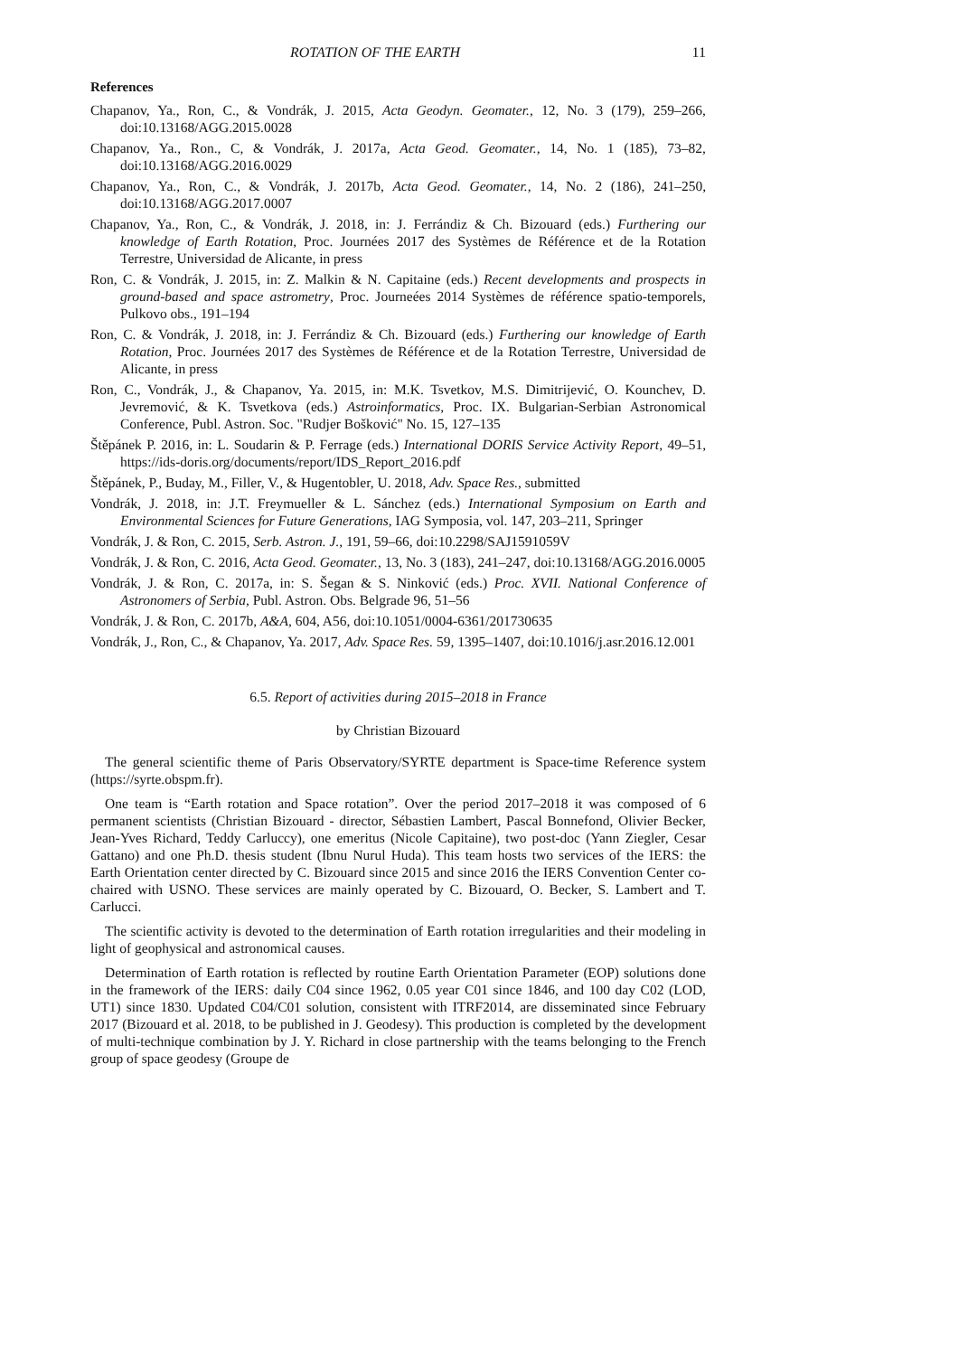ROTATION OF THE EARTH 11
References
Chapanov, Ya., Ron, C., & Vondrák, J. 2015, Acta Geodyn. Geomater., 12, No. 3 (179), 259–266, doi:10.13168/AGG.2015.0028
Chapanov, Ya., Ron., C, & Vondrák, J. 2017a, Acta Geod. Geomater., 14, No. 1 (185), 73–82, doi:10.13168/AGG.2016.0029
Chapanov, Ya., Ron, C., & Vondrák, J. 2017b, Acta Geod. Geomater., 14, No. 2 (186), 241–250, doi:10.13168/AGG.2017.0007
Chapanov, Ya., Ron, C., & Vondrák, J. 2018, in: J. Ferrándiz & Ch. Bizouard (eds.) Furthering our knowledge of Earth Rotation, Proc. Journées 2017 des Systèmes de Référence et de la Rotation Terrestre, Universidad de Alicante, in press
Ron, C. & Vondrák, J. 2015, in: Z. Malkin & N. Capitaine (eds.) Recent developments and prospects in ground-based and space astrometry, Proc. Journeées 2014 Systèmes de référence spatio-temporels, Pulkovo obs., 191–194
Ron, C. & Vondrák, J. 2018, in: J. Ferrándiz & Ch. Bizouard (eds.) Furthering our knowledge of Earth Rotation, Proc. Journées 2017 des Systèmes de Référence et de la Rotation Terrestre, Universidad de Alicante, in press
Ron, C., Vondrák, J., & Chapanov, Ya. 2015, in: M.K. Tsvetkov, M.S. Dimitrijević, O. Kounchev, D. Jevremović, & K. Tsvetkova (eds.) Astroinformatics, Proc. IX. Bulgarian-Serbian Astronomical Conference, Publ. Astron. Soc. "Rudjer Bošković" No. 15, 127–135
Štěpánek P. 2016, in: L. Soudarin & P. Ferrage (eds.) International DORIS Service Activity Report, 49–51, https://ids-doris.org/documents/report/IDS_Report_2016.pdf
Štěpánek, P., Buday, M., Filler, V., & Hugentobler, U. 2018, Adv. Space Res., submitted
Vondrák, J. 2018, in: J.T. Freymueller & L. Sánchez (eds.) International Symposium on Earth and Environmental Sciences for Future Generations, IAG Symposia, vol. 147, 203–211, Springer
Vondrák, J. & Ron, C. 2015, Serb. Astron. J., 191, 59–66, doi:10.2298/SAJ1591059V
Vondrák, J. & Ron, C. 2016, Acta Geod. Geomater., 13, No. 3 (183), 241–247, doi:10.13168/AGG.2016.0005
Vondrák, J. & Ron, C. 2017a, in: S. Šegan & S. Ninković (eds.) Proc. XVII. National Conference of Astronomers of Serbia, Publ. Astron. Obs. Belgrade 96, 51–56
Vondrák, J. & Ron, C. 2017b, A&A, 604, A56, doi:10.1051/0004-6361/201730635
Vondrák, J., Ron, C., & Chapanov, Ya. 2017, Adv. Space Res. 59, 1395–1407, doi:10.1016/j.asr.2016.12.001
6.5. Report of activities during 2015–2018 in France
by Christian Bizouard
The general scientific theme of Paris Observatory/SYRTE department is Space-time Reference system (https://syrte.obspm.fr).
One team is “Earth rotation and Space rotation”. Over the period 2017–2018 it was composed of 6 permanent scientists (Christian Bizouard - director, Sébastien Lambert, Pascal Bonnefond, Olivier Becker, Jean-Yves Richard, Teddy Carluccy), one emeritus (Nicole Capitaine), two post-doc (Yann Ziegler, Cesar Gattano) and one Ph.D. thesis student (Ibnu Nurul Huda). This team hosts two services of the IERS: the Earth Orientation center directed by C. Bizouard since 2015 and since 2016 the IERS Convention Center co-chaired with USNO. These services are mainly operated by C. Bizouard, O. Becker, S. Lambert and T. Carlucci.
The scientific activity is devoted to the determination of Earth rotation irregularities and their modeling in light of geophysical and astronomical causes.
Determination of Earth rotation is reflected by routine Earth Orientation Parameter (EOP) solutions done in the framework of the IERS: daily C04 since 1962, 0.05 year C01 since 1846, and 100 day C02 (LOD, UT1) since 1830. Updated C04/C01 solution, consistent with ITRF2014, are disseminated since February 2017 (Bizouard et al. 2018, to be published in J. Geodesy). This production is completed by the development of multi-technique combination by J. Y. Richard in close partnership with the teams belonging to the French group of space geodesy (Groupe de